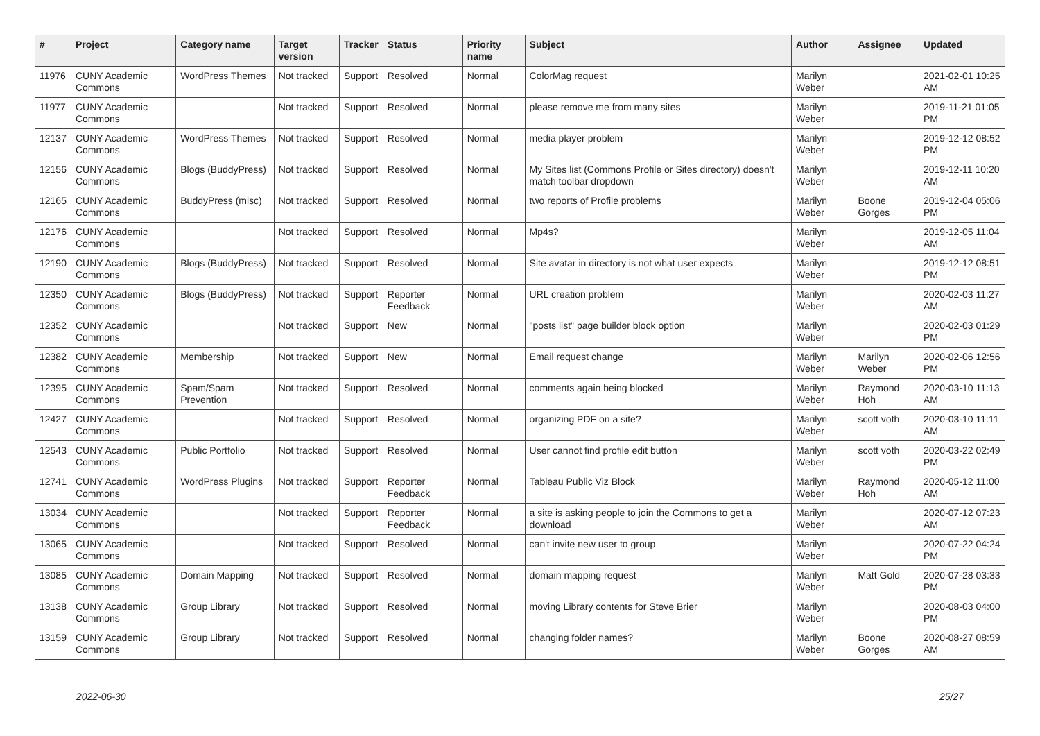| # | Project | Category name | Target version | Tracker | Status | Priority name | Subject | Author | Assignee | Updated |
| --- | --- | --- | --- | --- | --- | --- | --- | --- | --- | --- |
| 11976 | CUNY Academic Commons | WordPress Themes | Not tracked | Support | Resolved | Normal | ColorMag request | Marilyn Weber | | 2021-02-01 10:25 AM |
| 11977 | CUNY Academic Commons | | Not tracked | Support | Resolved | Normal | please remove me from many sites | Marilyn Weber | | 2019-11-21 01:05 PM |
| 12137 | CUNY Academic Commons | WordPress Themes | Not tracked | Support | Resolved | Normal | media player problem | Marilyn Weber | | 2019-12-12 08:52 PM |
| 12156 | CUNY Academic Commons | Blogs (BuddyPress) | Not tracked | Support | Resolved | Normal | My Sites list (Commons Profile or Sites directory) doesn't match toolbar dropdown | Marilyn Weber | | 2019-12-11 10:20 AM |
| 12165 | CUNY Academic Commons | BuddyPress (misc) | Not tracked | Support | Resolved | Normal | two reports of Profile problems | Marilyn Weber | Boone Gorges | 2019-12-04 05:06 PM |
| 12176 | CUNY Academic Commons | | Not tracked | Support | Resolved | Normal | Mp4s? | Marilyn Weber | | 2019-12-05 11:04 AM |
| 12190 | CUNY Academic Commons | Blogs (BuddyPress) | Not tracked | Support | Resolved | Normal | Site avatar in directory is not what user expects | Marilyn Weber | | 2019-12-12 08:51 PM |
| 12350 | CUNY Academic Commons | Blogs (BuddyPress) | Not tracked | Support | Reporter Feedback | Normal | URL creation problem | Marilyn Weber | | 2020-02-03 11:27 AM |
| 12352 | CUNY Academic Commons | | Not tracked | Support | New | Normal | "posts list" page builder block option | Marilyn Weber | | 2020-02-03 01:29 PM |
| 12382 | CUNY Academic Commons | Membership | Not tracked | Support | New | Normal | Email request change | Marilyn Weber | Marilyn Weber | 2020-02-06 12:56 PM |
| 12395 | CUNY Academic Commons | Spam/Spam Prevention | Not tracked | Support | Resolved | Normal | comments again being blocked | Marilyn Weber | Raymond Hoh | 2020-03-10 11:13 AM |
| 12427 | CUNY Academic Commons | | Not tracked | Support | Resolved | Normal | organizing PDF on a site? | Marilyn Weber | scott voth | 2020-03-10 11:11 AM |
| 12543 | CUNY Academic Commons | Public Portfolio | Not tracked | Support | Resolved | Normal | User cannot find profile edit button | Marilyn Weber | scott voth | 2020-03-22 02:49 PM |
| 12741 | CUNY Academic Commons | WordPress Plugins | Not tracked | Support | Reporter Feedback | Normal | Tableau Public Viz Block | Marilyn Weber | Raymond Hoh | 2020-05-12 11:00 AM |
| 13034 | CUNY Academic Commons | | Not tracked | Support | Reporter Feedback | Normal | a site is asking people to join the Commons to get a download | Marilyn Weber | | 2020-07-12 07:23 AM |
| 13065 | CUNY Academic Commons | | Not tracked | Support | Resolved | Normal | can't invite new user to group | Marilyn Weber | | 2020-07-22 04:24 PM |
| 13085 | CUNY Academic Commons | Domain Mapping | Not tracked | Support | Resolved | Normal | domain mapping request | Marilyn Weber | Matt Gold | 2020-07-28 03:33 PM |
| 13138 | CUNY Academic Commons | Group Library | Not tracked | Support | Resolved | Normal | moving Library contents for Steve Brier | Marilyn Weber | | 2020-08-03 04:00 PM |
| 13159 | CUNY Academic Commons | Group Library | Not tracked | Support | Resolved | Normal | changing folder names? | Marilyn Weber | Boone Gorges | 2020-08-27 08:59 AM |
2022-06-30 25/27